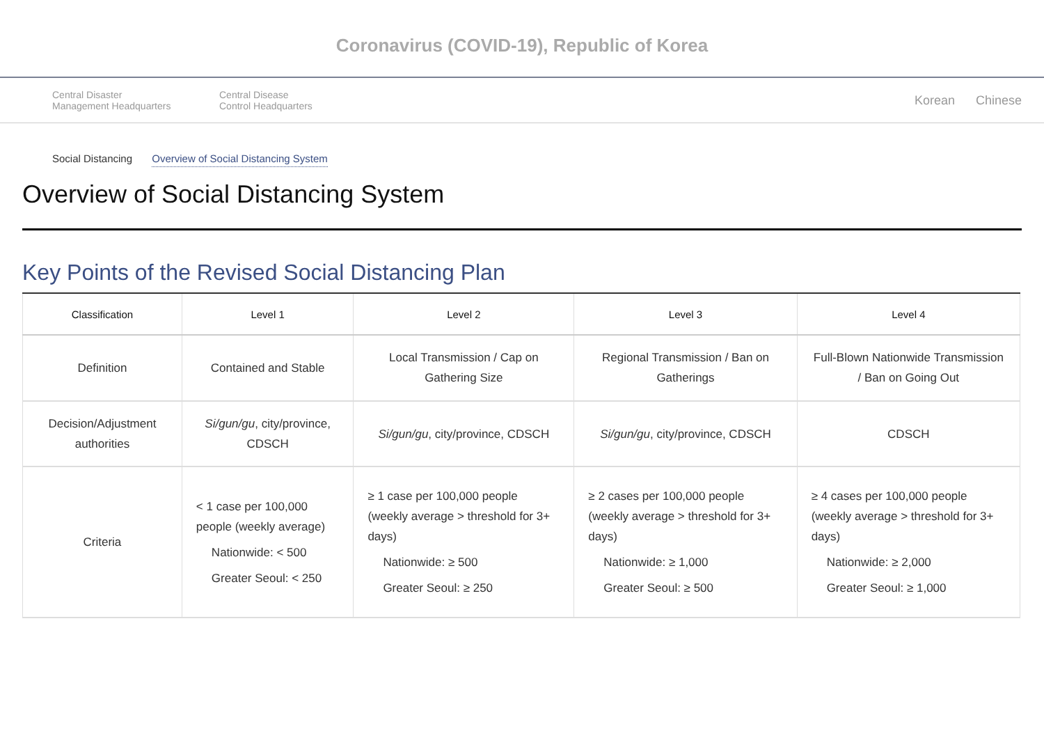Coronavirus (COVID-19), Republic of Korea
Central Disaster
Management Headquarters
Central Disease
Control Headquarters
Korean Chinese
Social Distancing Overview of Social Distancing System
Overview of Social Distancing System
Key Points of the Revised Social Distancing Plan
| Classification | Level 1 | Level 2 | Level 3 | Level 4 |
| --- | --- | --- | --- | --- |
| Definition | Contained and Stable | Local Transmission / Cap on Gathering Size | Regional Transmission / Ban on Gatherings | Full-Blown Nationwide Transmission / Ban on Going Out |
| Decision/Adjustment authorities | Si/gun/gu , city/province, CDSCH | Si/gun/gu , city/province, CDSCH | Si/gun/gu , city/province, CDSCH | CDSCH |
| Criteria | < 1 case per 100,000 people (weekly average) Nationwide: < 500 Greater Seoul: < 250 | ≥ 1 case per 100,000 people (weekly average > threshold for 3+ days) Nationwide: ≥ 500 Greater Seoul: ≥ 250 | ≥ 2 cases per 100,000 people (weekly average > threshold for 3+ days) Nationwide: ≥ 1,000 Greater Seoul: ≥ 500 | ≥ 4 cases per 100,000 people (weekly average > threshold for 3+ days) Nationwide: ≥ 2,000 Greater Seoul: ≥ 1,000 |